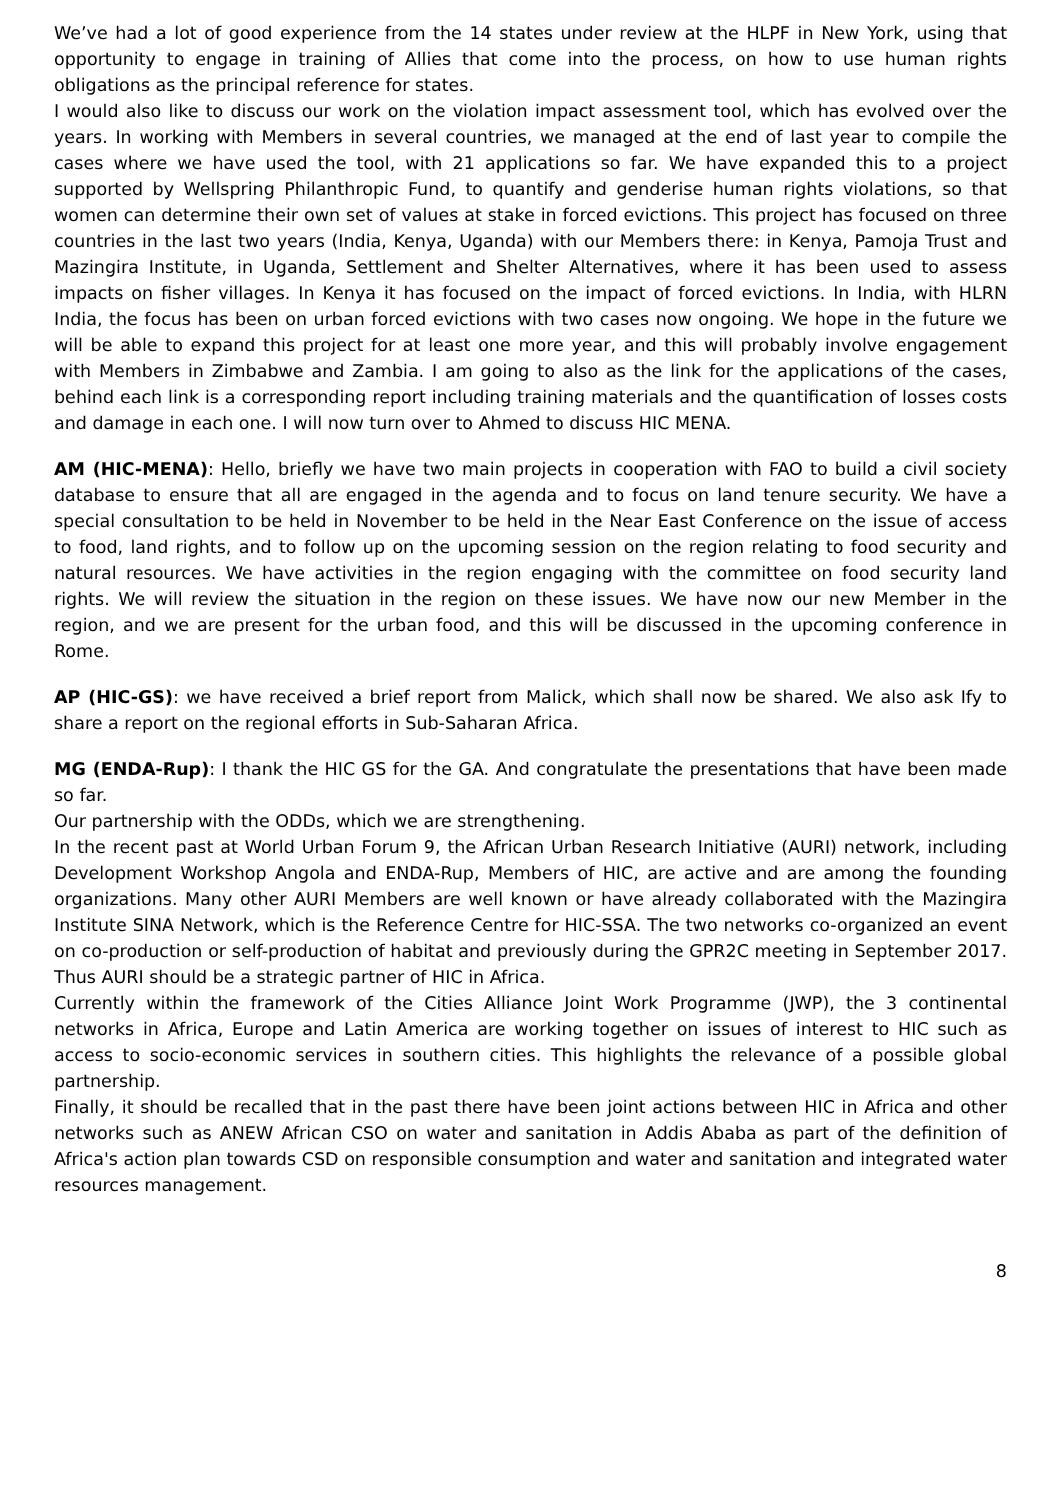We’ve had a lot of good experience from the 14 states under review at the HLPF in New York, using that opportunity to engage in training of Allies that come into the process, on how to use human rights obligations as the principal reference for states.
I would also like to discuss our work on the violation impact assessment tool, which has evolved over the years. In working with Members in several countries, we managed at the end of last year to compile the cases where we have used the tool, with 21 applications so far. We have expanded this to a project supported by Wellspring Philanthropic Fund, to quantify and genderise human rights violations, so that women can determine their own set of values at stake in forced evictions. This project has focused on three countries in the last two years (India, Kenya, Uganda) with our Members there: in Kenya, Pamoja Trust and Mazingira Institute, in Uganda, Settlement and Shelter Alternatives, where it has been used to assess impacts on fisher villages. In Kenya it has focused on the impact of forced evictions. In India, with HLRN India, the focus has been on urban forced evictions with two cases now ongoing. We hope in the future we will be able to expand this project for at least one more year, and this will probably involve engagement with Members in Zimbabwe and Zambia. I am going to also as the link for the applications of the cases, behind each link is a corresponding report including training materials and the quantification of losses costs and damage in each one. I will now turn over to Ahmed to discuss HIC MENA.
AM (HIC-MENA): Hello, briefly we have two main projects in cooperation with FAO to build a civil society database to ensure that all are engaged in the agenda and to focus on land tenure security. We have a special consultation to be held in November to be held in the Near East Conference on the issue of access to food, land rights, and to follow up on the upcoming session on the region relating to food security and natural resources. We have activities in the region engaging with the committee on food security land rights. We will review the situation in the region on these issues. We have now our new Member in the region, and we are present for the urban food, and this will be discussed in the upcoming conference in Rome.
AP (HIC-GS): we have received a brief report from Malick, which shall now be shared. We also ask Ify to share a report on the regional efforts in Sub-Saharan Africa.
MG (ENDA-Rup): I thank the HIC GS for the GA. And congratulate the presentations that have been made so far.
Our partnership with the ODDs, which we are strengthening.
In the recent past at World Urban Forum 9, the African Urban Research Initiative (AURI) network, including Development Workshop Angola and ENDA-Rup, Members of HIC, are active and are among the founding organizations. Many other AURI Members are well known or have already collaborated with the Mazingira Institute SINA Network, which is the Reference Centre for HIC-SSA. The two networks co-organized an event on co-production or self-production of habitat and previously during the GPR2C meeting in September 2017. Thus AURI should be a strategic partner of HIC in Africa.
Currently within the framework of the Cities Alliance Joint Work Programme (JWP), the 3 continental networks in Africa, Europe and Latin America are working together on issues of interest to HIC such as access to socio-economic services in southern cities. This highlights the relevance of a possible global partnership.
Finally, it should be recalled that in the past there have been joint actions between HIC in Africa and other networks such as ANEW African CSO on water and sanitation in Addis Ababa as part of the definition of Africa's action plan towards CSD on responsible consumption and water and sanitation and integrated water resources management.
8